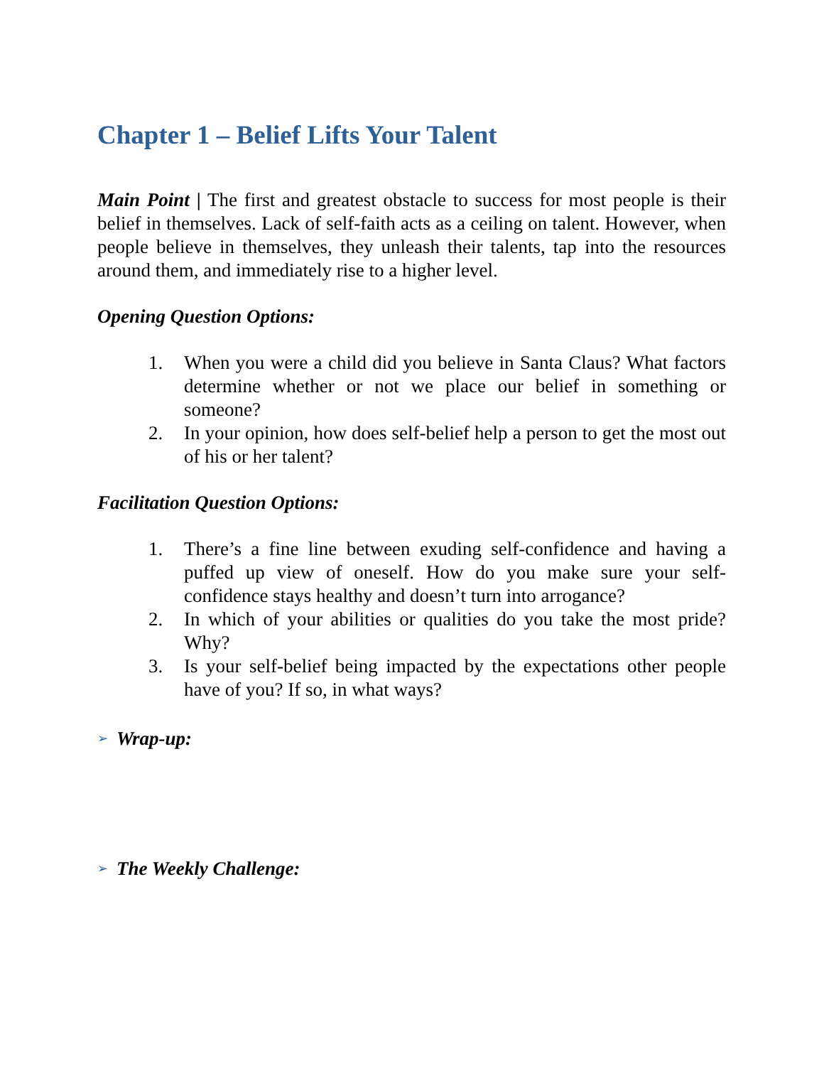Chapter 1 – Belief Lifts Your Talent
Main Point | The first and greatest obstacle to success for most people is their belief in themselves. Lack of self-faith acts as a ceiling on talent. However, when people believe in themselves, they unleash their talents, tap into the resources around them, and immediately rise to a higher level.
Opening Question Options:
1. When you were a child did you believe in Santa Claus? What factors determine whether or not we place our belief in something or someone?
2. In your opinion, how does self-belief help a person to get the most out of his or her talent?
Facilitation Question Options:
1. There’s a fine line between exuding self-confidence and having a puffed up view of oneself. How do you make sure your self-confidence stays healthy and doesn’t turn into arrogance?
2. In which of your abilities or qualities do you take the most pride? Why?
3. Is your self-belief being impacted by the expectations other people have of you? If so, in what ways?
➢ Wrap-up:
➢ The Weekly Challenge: